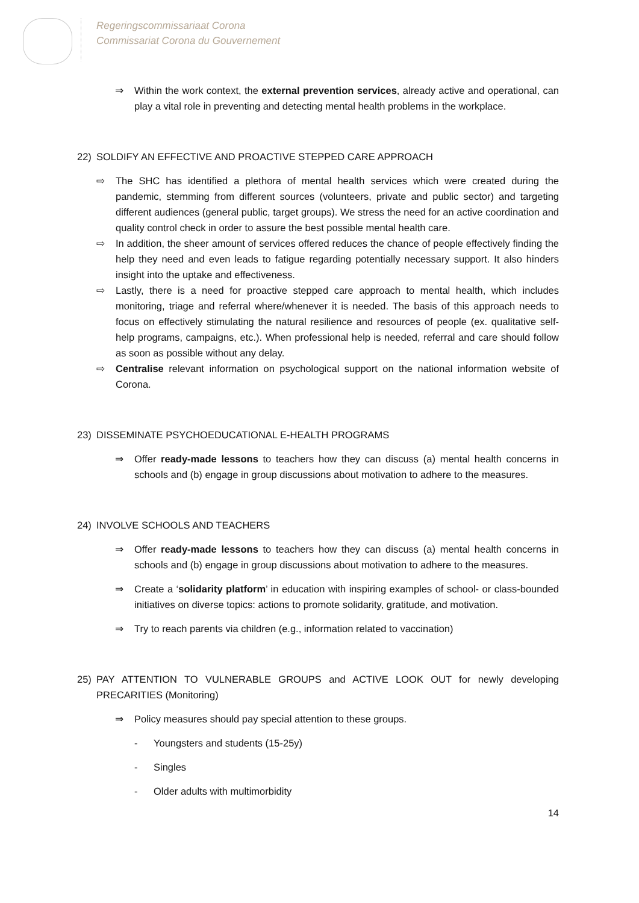Regeringscommissariaat Corona
Commissariat Corona du Gouvernement
⇒ Within the work context, the external prevention services, already active and operational, can play a vital role in preventing and detecting mental health problems in the workplace.
22) SOLDIFY AN EFFECTIVE AND PROACTIVE STEPPED CARE APPROACH
⇨ The SHC has identified a plethora of mental health services which were created during the pandemic, stemming from different sources (volunteers, private and public sector) and targeting different audiences (general public, target groups). We stress the need for an active coordination and quality control check in order to assure the best possible mental health care.
⇨ In addition, the sheer amount of services offered reduces the chance of people effectively finding the help they need and even leads to fatigue regarding potentially necessary support. It also hinders insight into the uptake and effectiveness.
⇨ Lastly, there is a need for proactive stepped care approach to mental health, which includes monitoring, triage and referral where/whenever it is needed. The basis of this approach needs to focus on effectively stimulating the natural resilience and resources of people (ex. qualitative self-help programs, campaigns, etc.). When professional help is needed, referral and care should follow as soon as possible without any delay.
⇨ Centralise relevant information on psychological support on the national information website of Corona.
23) DISSEMINATE PSYCHOEDUCATIONAL E-HEALTH PROGRAMS
⇒ Offer ready-made lessons to teachers how they can discuss (a) mental health concerns in schools and (b) engage in group discussions about motivation to adhere to the measures.
24) INVOLVE SCHOOLS AND TEACHERS
⇒ Offer ready-made lessons to teachers how they can discuss (a) mental health concerns in schools and (b) engage in group discussions about motivation to adhere to the measures.
⇒ Create a ‘solidarity platform’ in education with inspiring examples of school- or class-bounded initiatives on diverse topics: actions to promote solidarity, gratitude, and motivation.
⇒ Try to reach parents via children (e.g., information related to vaccination)
25) PAY ATTENTION TO VULNERABLE GROUPS and ACTIVE LOOK OUT for newly developing PRECARITIES (Monitoring)
⇒ Policy measures should pay special attention to these groups.
- Youngsters and students (15-25y)
- Singles
- Older adults with multimorbidity
14